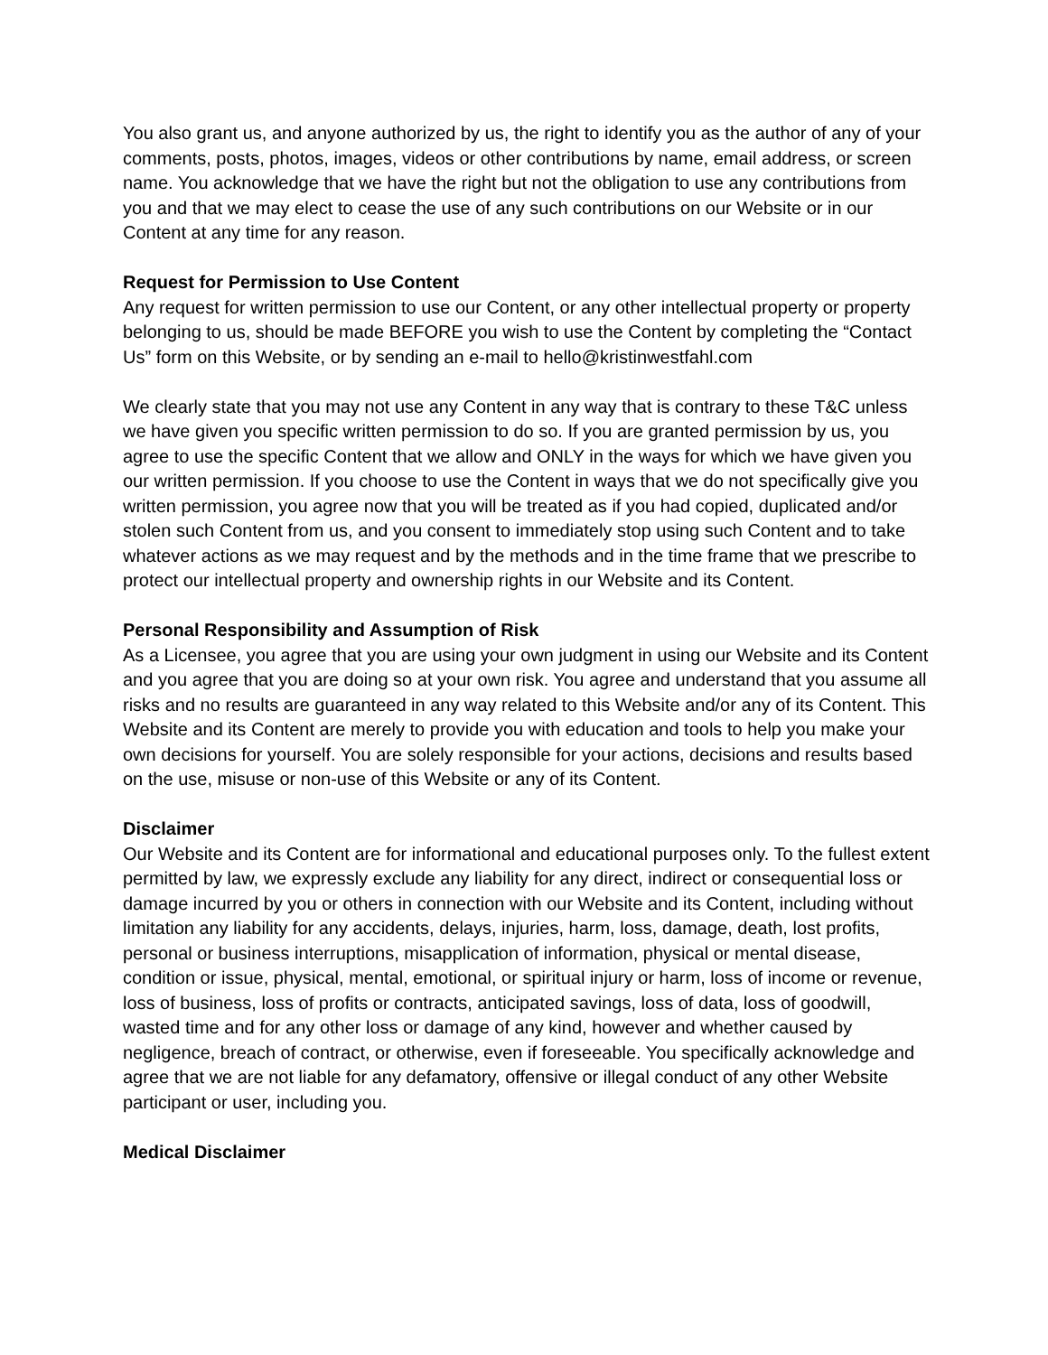You also grant us, and anyone authorized by us, the right to identify you as the author of any of your comments, posts, photos, images, videos or other contributions by name, email address, or screen name. You acknowledge that we have the right but not the obligation to use any contributions from you and that we may elect to cease the use of any such contributions on our Website or in our Content at any time for any reason.
Request for Permission to Use Content
Any request for written permission to use our Content, or any other intellectual property or property belonging to us, should be made BEFORE you wish to use the Content by completing the “Contact Us” form on this Website, or by sending an e-mail to hello@kristinwestfahl.com
We clearly state that you may not use any Content in any way that is contrary to these T&C unless we have given you specific written permission to do so. If you are granted permission by us, you agree to use the specific Content that we allow and ONLY in the ways for which we have given you our written permission. If you choose to use the Content in ways that we do not specifically give you written permission, you agree now that you will be treated as if you had copied, duplicated and/or stolen such Content from us, and you consent to immediately stop using such Content and to take whatever actions as we may request and by the methods and in the time frame that we prescribe to protect our intellectual property and ownership rights in our Website and its Content.
Personal Responsibility and Assumption of Risk
As a Licensee, you agree that you are using your own judgment in using our Website and its Content and you agree that you are doing so at your own risk. You agree and understand that you assume all risks and no results are guaranteed in any way related to this Website and/or any of its Content. This Website and its Content are merely to provide you with education and tools to help you make your own decisions for yourself. You are solely responsible for your actions, decisions and results based on the use, misuse or non-use of this Website or any of its Content.
Disclaimer
Our Website and its Content are for informational and educational purposes only. To the fullest extent permitted by law, we expressly exclude any liability for any direct, indirect or consequential loss or damage incurred by you or others in connection with our Website and its Content, including without limitation any liability for any accidents, delays, injuries, harm, loss, damage, death, lost profits, personal or business interruptions, misapplication of information, physical or mental disease, condition or issue, physical, mental, emotional, or spiritual injury or harm, loss of income or revenue, loss of business, loss of profits or contracts, anticipated savings, loss of data, loss of goodwill, wasted time and for any other loss or damage of any kind, however and whether caused by negligence, breach of contract, or otherwise, even if foreseeable. You specifically acknowledge and agree that we are not liable for any defamatory, offensive or illegal conduct of any other Website participant or user, including you.
Medical Disclaimer